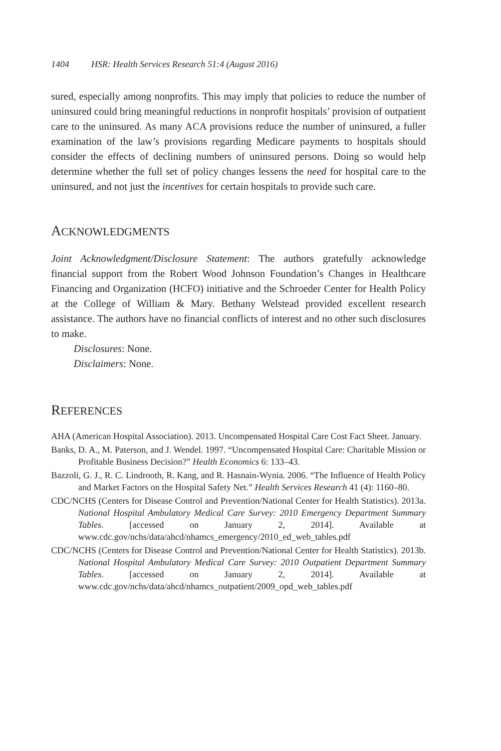1404 HSR: Health Services Research 51:4 (August 2016)
sured, especially among nonprofits. This may imply that policies to reduce the number of uninsured could bring meaningful reductions in nonprofit hospitals’ provision of outpatient care to the uninsured. As many ACA provisions reduce the number of uninsured, a fuller examination of the law’s provisions regarding Medicare payments to hospitals should consider the effects of declining numbers of uninsured persons. Doing so would help determine whether the full set of policy changes lessens the need for hospital care to the uninsured, and not just the incentives for certain hospitals to provide such care.
ACKNOWLEDGMENTS
Joint Acknowledgment/Disclosure Statement: The authors gratefully acknowledge financial support from the Robert Wood Johnson Foundation’s Changes in Healthcare Financing and Organization (HCFO) initiative and the Schroeder Center for Health Policy at the College of William & Mary. Bethany Welstead provided excellent research assistance. The authors have no financial conflicts of interest and no other such disclosures to make.
Disclosures: None.
Disclaimers: None.
REFERENCES
AHA (American Hospital Association). 2013. Uncompensated Hospital Care Cost Fact Sheet. January.
Banks, D. A., M. Paterson, and J. Wendel. 1997. “Uncompensated Hospital Care: Charitable Mission or Profitable Business Decision?” Health Economics 6: 133–43.
Bazzoli, G. J., R. C. Lindrooth, R. Kang, and R. Hasnain-Wynia. 2006. “The Influence of Health Policy and Market Factors on the Hospital Safety Net.” Health Services Research 41 (4): 1160–80.
CDC/NCHS (Centers for Disease Control and Prevention/National Center for Health Statistics). 2013a. National Hospital Ambulatory Medical Care Survey: 2010 Emergency Department Summary Tables. [accessed on January 2, 2014]. Available at www.cdc.gov/nchs/data/ahcd/nhamcs_emergency/2010_ed_web_tables.pdf
CDC/NCHS (Centers for Disease Control and Prevention/National Center for Health Statistics). 2013b. National Hospital Ambulatory Medical Care Survey: 2010 Outpatient Department Summary Tables. [accessed on January 2, 2014]. Available at www.cdc.gov/nchs/data/ahcd/nhamcs_outpatient/2009_opd_web_tables.pdf